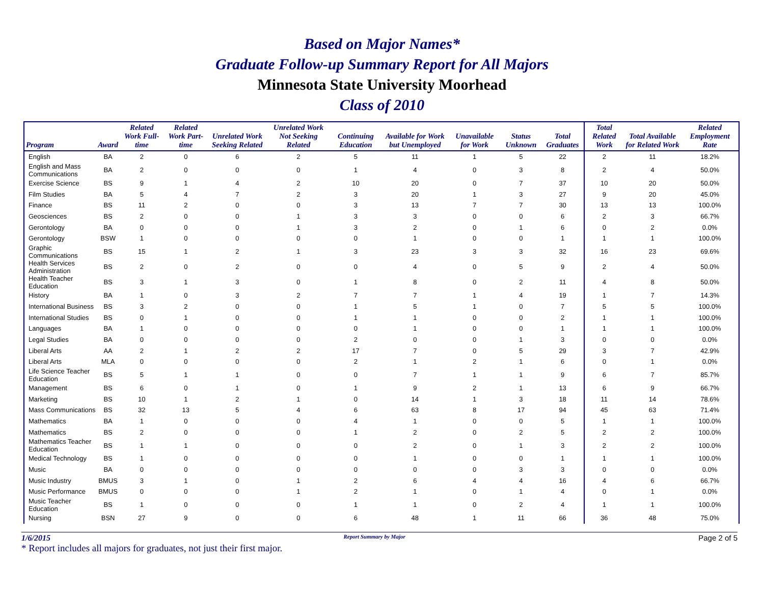Based on Major Names*
Graduate Follow-up Summary Report for All Majors
Minnesota State University Moorhead
Class of 2010
| Program | Award | Related Work Full-time | Related Work Part-time | Unrelated Work Seeking Related | Unrelated Work Not Seeking Related | Continuing Education | Available for Work but Unemployed | Unavailable for Work | Status Unknown | Total Graduates | Total Related Work | Total Available for Related Work | Related Employment Rate |
| --- | --- | --- | --- | --- | --- | --- | --- | --- | --- | --- | --- | --- | --- |
| English | BA | 2 | 0 | 6 | 2 | 5 | 11 | 1 | 5 | 22 | 2 | 11 | 18.2% |
| English and Mass Communications | BA | 2 | 0 | 0 | 0 | 1 | 4 | 0 | 3 | 8 | 2 | 4 | 50.0% |
| Exercise Science | BS | 9 | 1 | 4 | 2 | 10 | 20 | 0 | 7 | 37 | 10 | 20 | 50.0% |
| Film Studies | BA | 5 | 4 | 7 | 2 | 3 | 20 | 1 | 3 | 27 | 9 | 20 | 45.0% |
| Finance | BS | 11 | 2 | 0 | 0 | 3 | 13 | 7 | 7 | 30 | 13 | 13 | 100.0% |
| Geosciences | BS | 2 | 0 | 0 | 1 | 3 | 3 | 0 | 0 | 6 | 2 | 3 | 66.7% |
| Gerontology | BA | 0 | 0 | 0 | 1 | 3 | 2 | 0 | 1 | 6 | 0 | 2 | 0.0% |
| Gerontology | BSW | 1 | 0 | 0 | 0 | 0 | 1 | 0 | 0 | 1 | 1 | 1 | 100.0% |
| Graphic Communications | BS | 15 | 1 | 2 | 1 | 3 | 23 | 3 | 3 | 32 | 16 | 23 | 69.6% |
| Health Services Administration | BS | 2 | 0 | 2 | 0 | 0 | 4 | 0 | 5 | 9 | 2 | 4 | 50.0% |
| Health Teacher Education | BS | 3 | 1 | 3 | 0 | 1 | 8 | 0 | 2 | 11 | 4 | 8 | 50.0% |
| History | BA | 1 | 0 | 3 | 2 | 7 | 7 | 1 | 4 | 19 | 1 | 7 | 14.3% |
| International Business | BS | 3 | 2 | 0 | 0 | 1 | 5 | 1 | 0 | 7 | 5 | 5 | 100.0% |
| International Studies | BS | 0 | 1 | 0 | 0 | 1 | 1 | 0 | 0 | 2 | 1 | 1 | 100.0% |
| Languages | BA | 1 | 0 | 0 | 0 | 0 | 1 | 0 | 0 | 1 | 1 | 1 | 100.0% |
| Legal Studies | BA | 0 | 0 | 0 | 0 | 2 | 0 | 0 | 1 | 3 | 0 | 0 | 0.0% |
| Liberal Arts | AA | 2 | 1 | 2 | 2 | 17 | 7 | 0 | 5 | 29 | 3 | 7 | 42.9% |
| Liberal Arts | MLA | 0 | 0 | 0 | 0 | 2 | 1 | 2 | 1 | 6 | 0 | 1 | 0.0% |
| Life Science Teacher Education | BS | 5 | 1 | 1 | 0 | 0 | 7 | 1 | 1 | 9 | 6 | 7 | 85.7% |
| Management | BS | 6 | 0 | 1 | 0 | 1 | 9 | 2 | 1 | 13 | 6 | 9 | 66.7% |
| Marketing | BS | 10 | 1 | 2 | 1 | 0 | 14 | 1 | 3 | 18 | 11 | 14 | 78.6% |
| Mass Communications | BS | 32 | 13 | 5 | 4 | 6 | 63 | 8 | 17 | 94 | 45 | 63 | 71.4% |
| Mathematics | BA | 1 | 0 | 0 | 0 | 4 | 1 | 0 | 0 | 5 | 1 | 1 | 100.0% |
| Mathematics | BS | 2 | 0 | 0 | 0 | 1 | 2 | 0 | 2 | 5 | 2 | 2 | 100.0% |
| Mathematics Teacher Education | BS | 1 | 1 | 0 | 0 | 0 | 2 | 0 | 1 | 3 | 2 | 2 | 100.0% |
| Medical Technology | BS | 1 | 0 | 0 | 0 | 0 | 1 | 0 | 0 | 1 | 1 | 1 | 100.0% |
| Music | BA | 0 | 0 | 0 | 0 | 0 | 0 | 0 | 3 | 3 | 0 | 0 | 0.0% |
| Music Industry | BMUS | 3 | 1 | 0 | 1 | 2 | 6 | 4 | 4 | 16 | 4 | 6 | 66.7% |
| Music Performance | BMUS | 0 | 0 | 0 | 1 | 2 | 1 | 0 | 1 | 4 | 0 | 1 | 0.0% |
| Music Teacher Education | BS | 1 | 0 | 0 | 0 | 1 | 1 | 0 | 2 | 4 | 1 | 1 | 100.0% |
| Nursing | BSN | 27 | 9 | 0 | 0 | 6 | 48 | 1 | 11 | 66 | 36 | 48 | 75.0% |
1/6/2015 Report Summary by Major Page 2 of 5
* Report includes all majors for graduates, not just their first major.